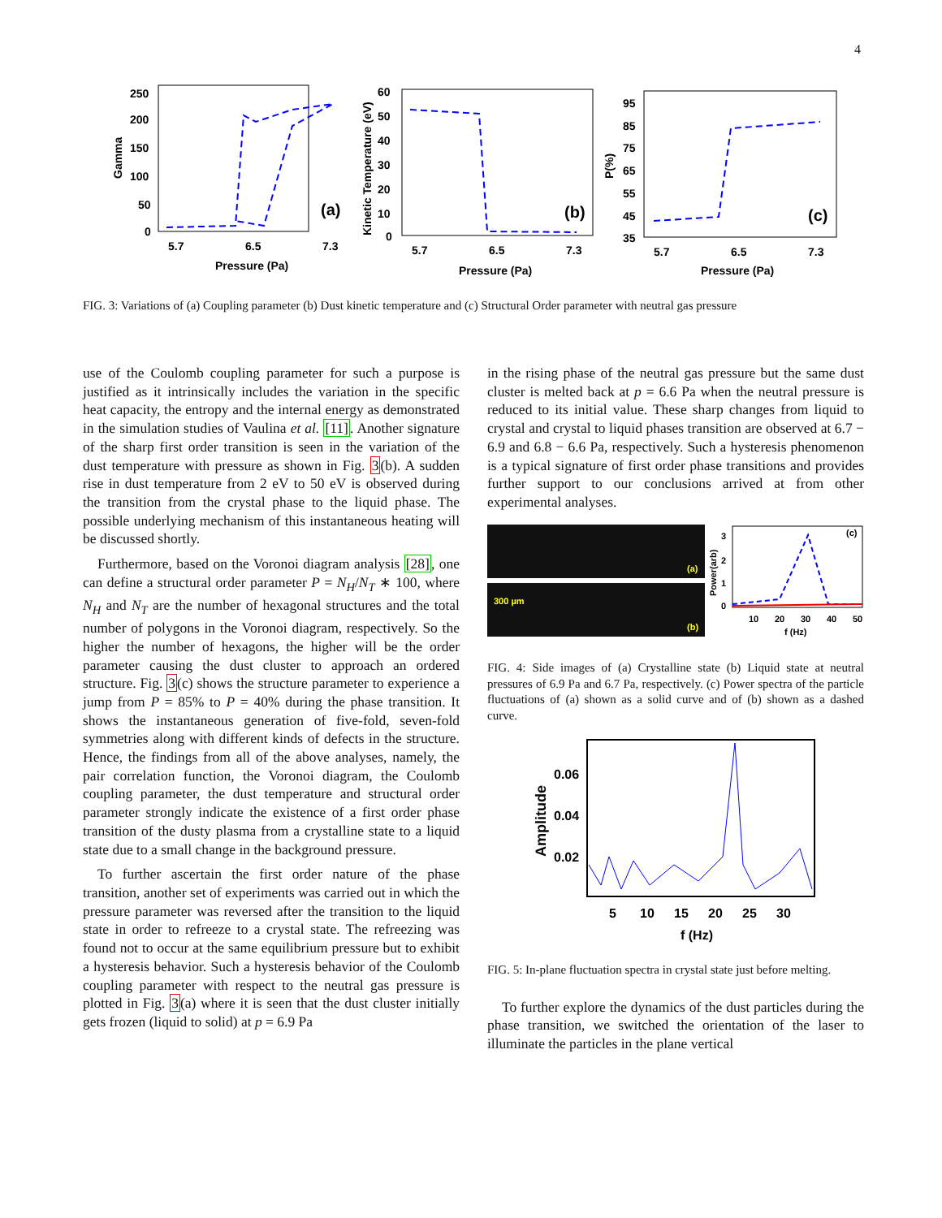4
250
200
150
100
50
0
Gamma
5.7
6.5
7.3
Pressure (Pa)
(a)
60
50
40
30
20
10
0
Kinetic Temperature (eV)
5.7
6.5
7.3
Pressure (Pa)
(b)
95
85
75
65
55
45
35
P(%)
5.7
6.5
7.3
Pressure (Pa)
(c)
FIG. 3: Variations of (a) Coupling parameter (b) Dust kinetic temperature and (c) Structural Order parameter with neutral gas pressure
use of the Coulomb coupling parameter for such a purpose is justified as it intrinsically includes the variation in the specific heat capacity, the entropy and the internal energy as demonstrated in the simulation studies of Vaulina et al. [11]. Another signature of the sharp first order transition is seen in the variation of the dust temperature with pressure as shown in Fig. 3(b). A sudden rise in dust temperature from 2 eV to 50 eV is observed during the transition from the crystal phase to the liquid phase. The possible underlying mechanism of this instantaneous heating will be discussed shortly.
Furthermore, based on the Voronoi diagram analysis [28], one can define a structural order parameter P = N<sub>H</sub>/N<sub>T</sub> ∗ 100, where N<sub>H</sub> and N<sub>T</sub> are the number of hexagonal structures and the total number of polygons in the Voronoi diagram, respectively. So the higher the number of hexagons, the higher will be the order parameter causing the dust cluster to approach an ordered structure. Fig. 3(c) shows the structure parameter to experience a jump from P = 85% to P = 40% during the phase transition. It shows the instantaneous generation of five-fold, seven-fold symmetries along with different kinds of defects in the structure. Hence, the findings from all of the above analyses, namely, the pair correlation function, the Voronoi diagram, the Coulomb coupling parameter, the dust temperature and structural order parameter strongly indicate the existence of a first order phase transition of the dusty plasma from a crystalline state to a liquid state due to a small change in the background pressure.
To further ascertain the first order nature of the phase transition, another set of experiments was carried out in which the pressure parameter was reversed after the transition to the liquid state in order to refreeze to a crystal state. The refreezing was found not to occur at the same equilibrium pressure but to exhibit a hysteresis behavior. Such a hysteresis behavior of the Coulomb coupling parameter with respect to the neutral gas pressure is plotted in Fig. 3(a) where it is seen that the dust cluster initially gets frozen (liquid to solid) at p = 6.9 Pa
in the rising phase of the neutral gas pressure but the same dust cluster is melted back at p = 6.6 Pa when the neutral pressure is reduced to its initial value. These sharp changes from liquid to crystal and crystal to liquid phases transition are observed at 6.7 − 6.9 and 6.8 − 6.6 Pa, respectively. Such a hysteresis phenomenon is a typical signature of first order phase transitions and provides further support to our conclusions arrived at from other experimental analyses.
(a)
300 µm
(b)
Power(arb)
3
2
1
0
10
20
30
40
50
f (Hz)
(c)
FIG. 4: Side images of (a) Crystalline state (b) Liquid state at neutral pressures of 6.9 Pa and 6.7 Pa, respectively. (c) Power spectra of the particle fluctuations of (a) shown as a solid curve and of (b) shown as a dashed curve.
0.06
0.04
0.02
Amplitude
5
10
15
20
25
30
f (Hz)
FIG. 5: In-plane fluctuation spectra in crystal state just before melting.
To further explore the dynamics of the dust particles during the phase transition, we switched the orientation of the laser to illuminate the particles in the plane vertical